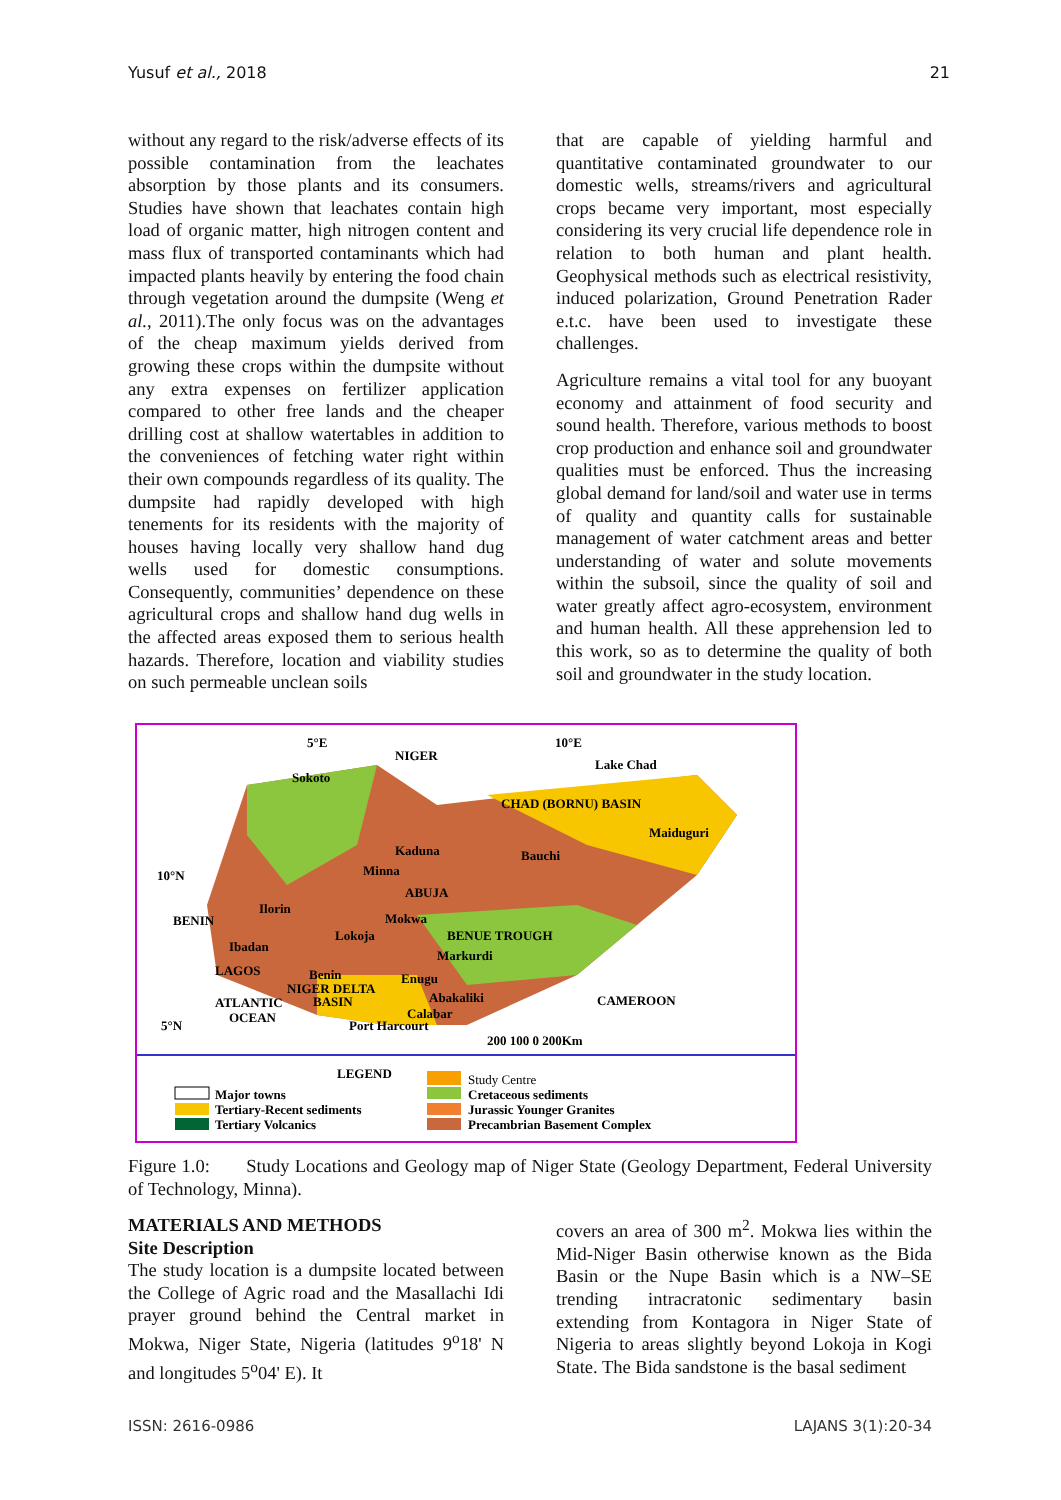Yusuf et al., 2018 21
without any regard to the risk/adverse effects of its possible contamination from the leachates absorption by those plants and its consumers. Studies have shown that leachates contain high load of organic matter, high nitrogen content and mass flux of transported contaminants which had impacted plants heavily by entering the food chain through vegetation around the dumpsite (Weng et al., 2011).The only focus was on the advantages of the cheap maximum yields derived from growing these crops within the dumpsite without any extra expenses on fertilizer application compared to other free lands and the cheaper drilling cost at shallow watertables in addition to the conveniences of fetching water right within their own compounds regardless of its quality. The dumpsite had rapidly developed with high tenements for its residents with the majority of houses having locally very shallow hand dug wells used for domestic consumptions. Consequently, communities’ dependence on these agricultural crops and shallow hand dug wells in the affected areas exposed them to serious health hazards. Therefore, location and viability studies on such permeable unclean soils
that are capable of yielding harmful and quantitative contaminated groundwater to our domestic wells, streams/rivers and agricultural crops became very important, most especially considering its very crucial life dependence role in relation to both human and plant health. Geophysical methods such as electrical resistivity, induced polarization, Ground Penetration Rader e.t.c. have been used to investigate these challenges.
Agriculture remains a vital tool for any buoyant economy and attainment of food security and sound health. Therefore, various methods to boost crop production and enhance soil and groundwater qualities must be enforced. Thus the increasing global demand for land/soil and water use in terms of quality and quantity calls for sustainable management of water catchment areas and better understanding of water and solute movements within the subsoil, since the quality of soil and water greatly affect agro-ecosystem, environment and human health. All these apprehension led to this work, so as to determine the quality of both soil and groundwater in the study location.
5°E
10°E
NIGER
Lake Chad
CHAD (BORNU) BASIN
Sokoto
Maiduguri
Kaduna
Bauchi
Minna
ABUJA
Ilorin
Mokwa
Lokoja
Markurdi
Ibadan
LAGOS
Benin
Enugu
NIGER DELTA
ATLANTIC
BASIN
Abakaliki
OCEAN
Calabar
Port Harcourt
200 100 0 200Km
10°N
5°N
BENIN
CAMEROON
BENUE TROUGH
LEGEND
Major towns
Tertiary-Recent sediments
Tertiary Volcanics
Study Centre
Cretaceous sediments
Jurassic Younger Granites
Precambrian Basement Complex
Figure 1.0: Study Locations and Geology map of Niger State (Geology Department, Federal University of Technology, Minna).
MATERIALS AND METHODS
Site Description
The study location is a dumpsite located between the College of Agric road and the Masallachi Idi prayer ground behind the Central market in Mokwa, Niger State, Nigeria (latitudes 9<sup>o</sup>18' N and longitudes 5<sup>o</sup>04' E). It
covers an area of 300 m<sup>2</sup>. Mokwa lies within the Mid-Niger Basin otherwise known as the Bida Basin or the Nupe Basin which is a NW–SE trending intracratonic sedimentary basin extending from Kontagora in Niger State of Nigeria to areas slightly beyond Lokoja in Kogi State. The Bida sandstone is the basal sediment
ISSN: 2616-0986 LAJANS 3(1):20-34